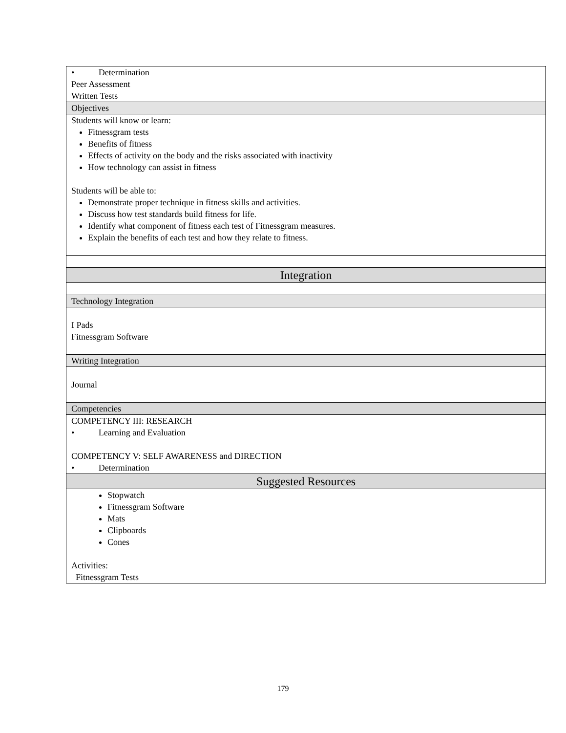| • Determination Peer Assessment Written Tests |
| Objectives |
| Students will know or learn: Fitnessgram tests Benefits of fitness Effects of activity on the body and the risks associated with inactivity How technology can assist in fitness Students will be able to: Demonstrate proper technique in fitness skills and activities. Discuss how test standards build fitness for life. Identify what component of fitness each test of Fitnessgram measures. Explain the benefits of each test and how they relate to fitness. |
| Integration |
| Technology Integration |
| I Pads Fitnessgram Software |
| Writing Integration |
| Journal |
| Competencies |
| COMPETENCY III: RESEARCH • Learning and Evaluation COMPETENCY V: SELF AWARENESS and DIRECTION • Determination |
| Suggested Resources |
| Stopwatch Fitnessgram Software Mats Clipboards Cones Activities: Fitnessgram Tests |
179